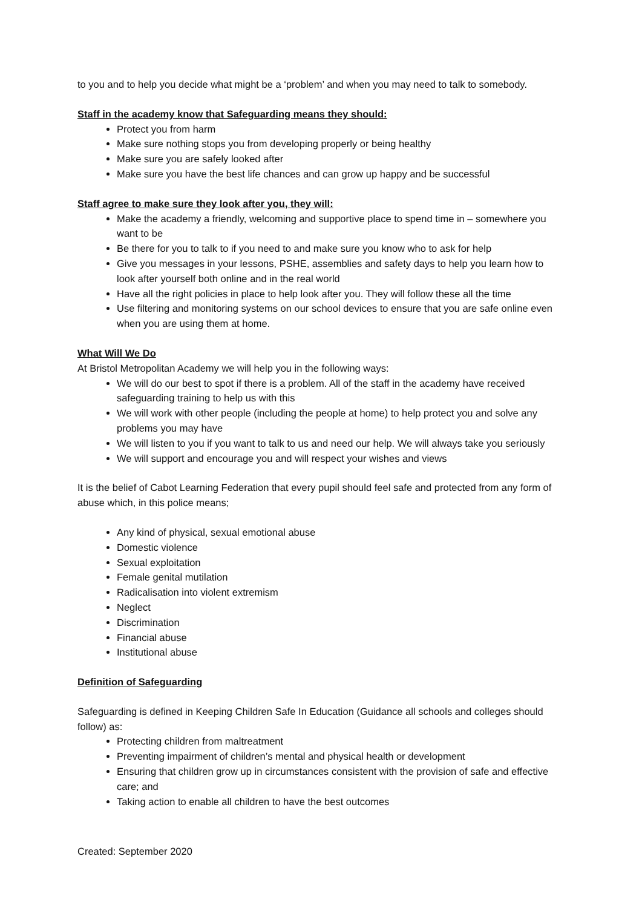to you and to help you decide what might be a ‘problem’ and when you may need to talk to somebody.
Staff in the academy know that Safeguarding means they should:
Protect you from harm
Make sure nothing stops you from developing properly or being healthy
Make sure you are safely looked after
Make sure you have the best life chances and can grow up happy and be successful
Staff agree to make sure they look after you, they will:
Make the academy a friendly, welcoming and supportive place to spend time in – somewhere you want to be
Be there for you to talk to if you need to and make sure you know who to ask for help
Give you messages in your lessons, PSHE, assemblies and safety days to help you learn how to look after yourself both online and in the real world
Have all the right policies in place to help look after you. They will follow these all the time
Use filtering and monitoring systems on our school devices to ensure that you are safe online even when you are using them at home.
What Will We Do
At Bristol Metropolitan Academy we will help you in the following ways:
We will do our best to spot if there is a problem. All of the staff in the academy have received safeguarding training to help us with this
We will work with other people (including the people at home) to help protect you and solve any problems you may have
We will listen to you if you want to talk to us and need our help. We will always take you seriously
We will support and encourage you and will respect your wishes and views
It is the belief of Cabot Learning Federation that every pupil should feel safe and protected from any form of abuse which, in this police means;
Any kind of physical, sexual emotional abuse
Domestic violence
Sexual exploitation
Female genital mutilation
Radicalisation into violent extremism
Neglect
Discrimination
Financial abuse
Institutional abuse
Definition of Safeguarding
Safeguarding is defined in Keeping Children Safe In Education (Guidance all schools and colleges should follow) as:
Protecting children from maltreatment
Preventing impairment of children’s mental and physical health or development
Ensuring that children grow up in circumstances consistent with the provision of safe and effective care; and
Taking action to enable all children to have the best outcomes
Created: September 2020